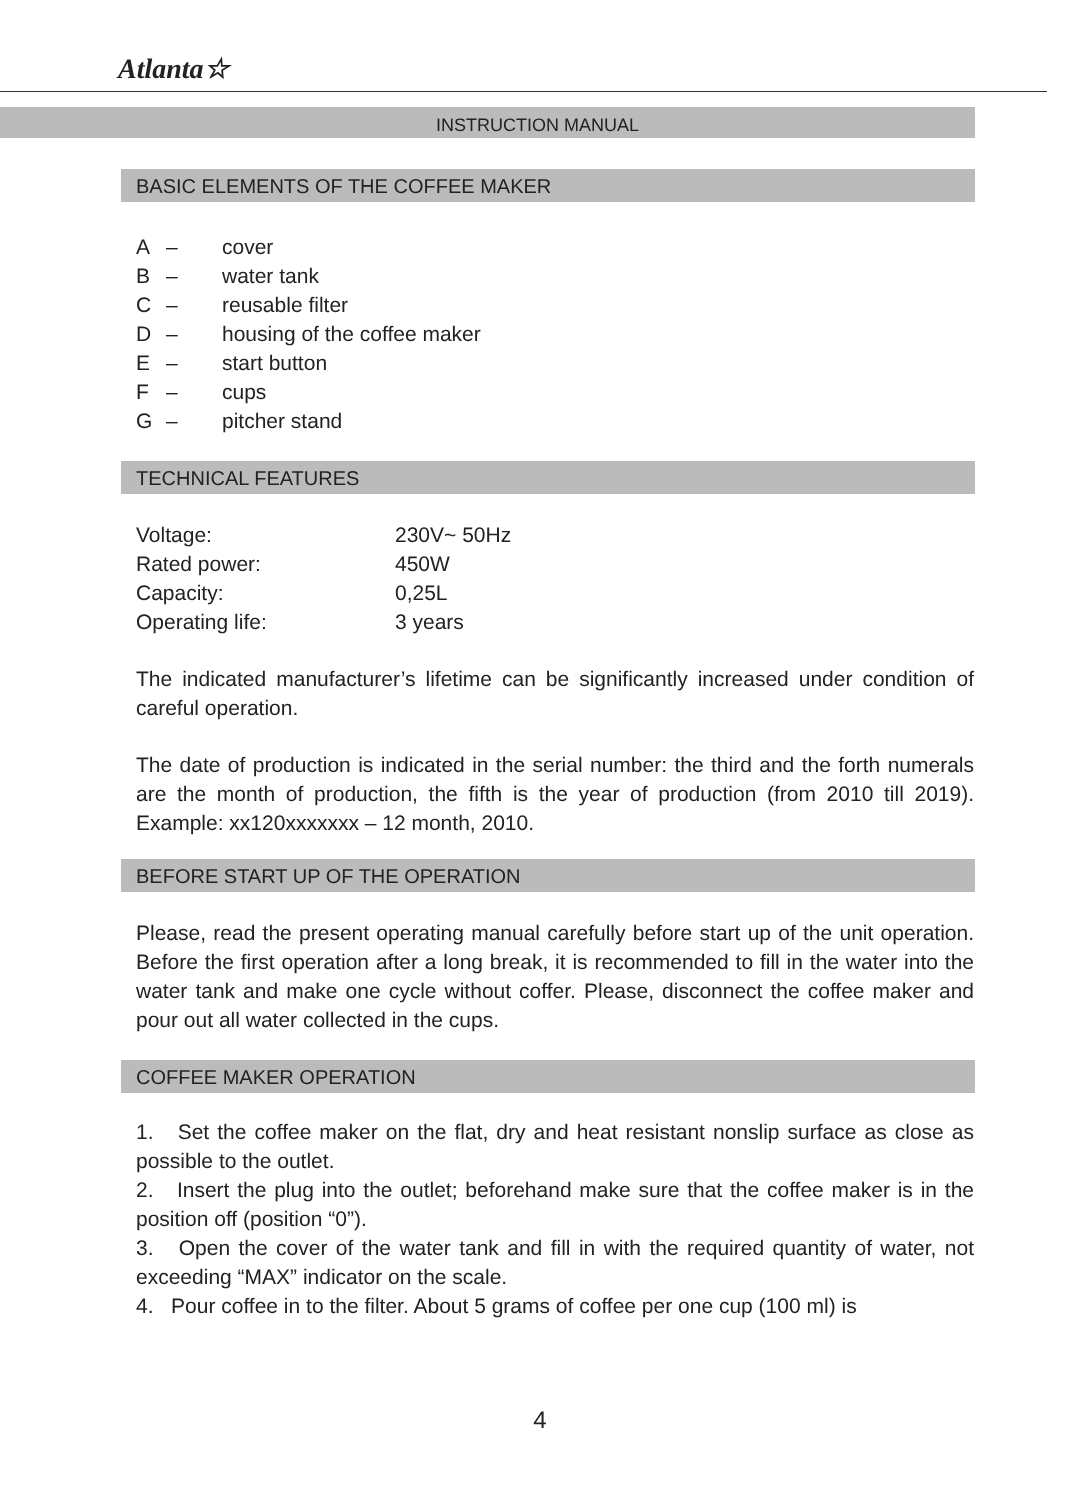Atlanta☆
INSTRUCTION MANUAL
BASIC ELEMENTS OF THE COFFEE MAKER
| A | – | cover |
| B | – | water tank |
| C | – | reusable filter |
| D | – | housing of the coffee maker |
| E | – | start button |
| F | – | cups |
| G | – | pitcher stand |
TECHNICAL FEATURES
| Voltage: | 230V~ 50Hz |
| Rated power: | 450W |
| Capacity: | 0,25L |
| Operating life: | 3 years |
The indicated manufacturer’s lifetime can be significantly increased under condition of careful operation.
The date of production is indicated in the serial number: the third and the forth numerals are the month of production, the fifth is the year of production (from 2010 till 2019). Example: xx120xxxxxxx – 12 month, 2010.
BEFORE START UP OF THE OPERATION
Please, read the present operating manual carefully before start up of the unit operation. Before the first operation after a long break, it is recommended to fill in the water into the water tank and make one cycle without coffer. Please, disconnect the coffee maker and pour out all water collected in the cups.
COFFEE MAKER OPERATION
1. Set the coffee maker on the flat, dry and heat resistant nonslip surface as close as possible to the outlet.
2. Insert the plug into the outlet; beforehand make sure that the coffee maker is in the position off (position “0”).
3. Open the cover of the water tank and fill in with the required quantity of water, not exceeding “MAX” indicator on the scale.
4. Pour coffee in to the filter. About 5 grams of coffee per one cup (100 ml) is
4